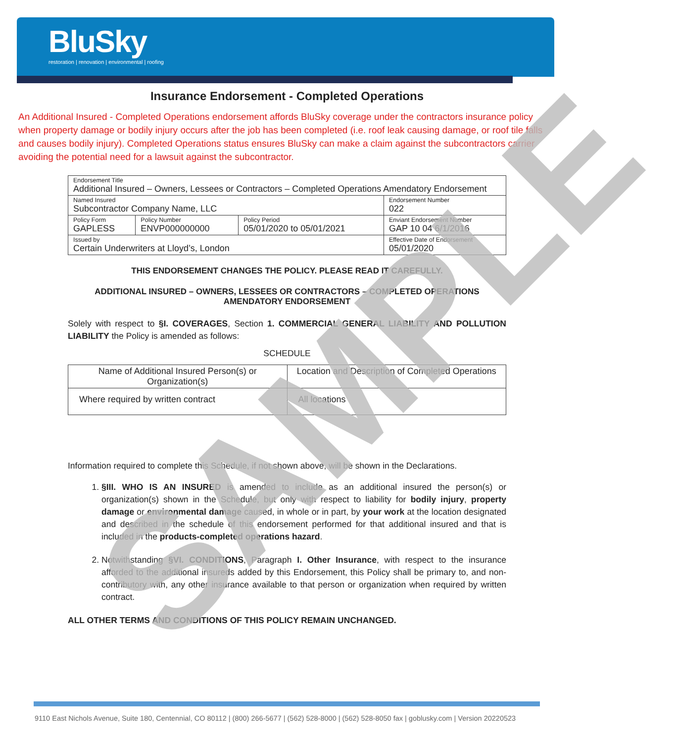BluSky
restoration | renovation | environmental | roofing
Insurance Endorsement - Completed Operations
An Additional Insured - Completed Operations endorsement affords BluSky coverage under the contractors insurance policy when property damage or bodily injury occurs after the job has been completed (i.e. roof leak causing damage, or roof tile falls and causes bodily injury). Completed Operations status ensures BluSky can make a claim against the subcontractors carrier avoiding the potential need for a lawsuit against the subcontractor.
| Endorsement Title Additional Insured – Owners, Lessees or Contractors – Completed Operations Amendatory Endorsement | | | |
| Named Insured Subcontractor Company Name, LLC | | | Endorsement Number 022 |
| Policy Form GAPLESS | Policy Number ENVP000000000 | Policy Period 05/01/2020 to 05/01/2021 | Enviant Endorsement Number GAP 10 04 6/1/2016 |
| Issued by Certain Underwriters at Lloyd’s, London | | | Effective Date of Endorsement 05/01/2020 |
THIS ENDORSEMENT CHANGES THE POLICY. PLEASE READ IT CAREFULLY.
ADDITIONAL INSURED – OWNERS, LESSEES OR CONTRACTORS – COMPLETED OPERATIONS
AMENDATORY ENDORSEMENT
Solely with respect to §I. COVERAGES, Section 1. COMMERCIAL GENERAL LIABILITY AND POLLUTION LIABILITY the Policy is amended as follows:
SCHEDULE
| Name of Additional Insured Person(s) or Organization(s) | Location and Description of Completed Operations |
| Where required by written contract | All locations |
Information required to complete this Schedule, if not shown above, will be shown in the Declarations.
1. §III. WHO IS AN INSURED is amended to include as an additional insured the person(s) or organization(s) shown in the Schedule, but only with respect to liability for bodily injury, property damage or environmental damage caused, in whole or in part, by your work at the location designated and described in the schedule of this endorsement performed for that additional insured and that is included in the products-completed operations hazard.
2. Notwithstanding §VI. CONDITIONS, Paragraph I. Other Insurance, with respect to the insurance afforded to the additional insureds added by this Endorsement, this Policy shall be primary to, and non-contributory with, any other insurance available to that person or organization when required by written contract.
ALL OTHER TERMS AND CONDITIONS OF THIS POLICY REMAIN UNCHANGED.
SAMPLE
9110 East Nichols Avenue, Suite 180, Centennial, CO 80112 | (800) 266-5677 | (562) 528-8000 | (562) 528-8050 fax | goblusky.com | Version 20220523